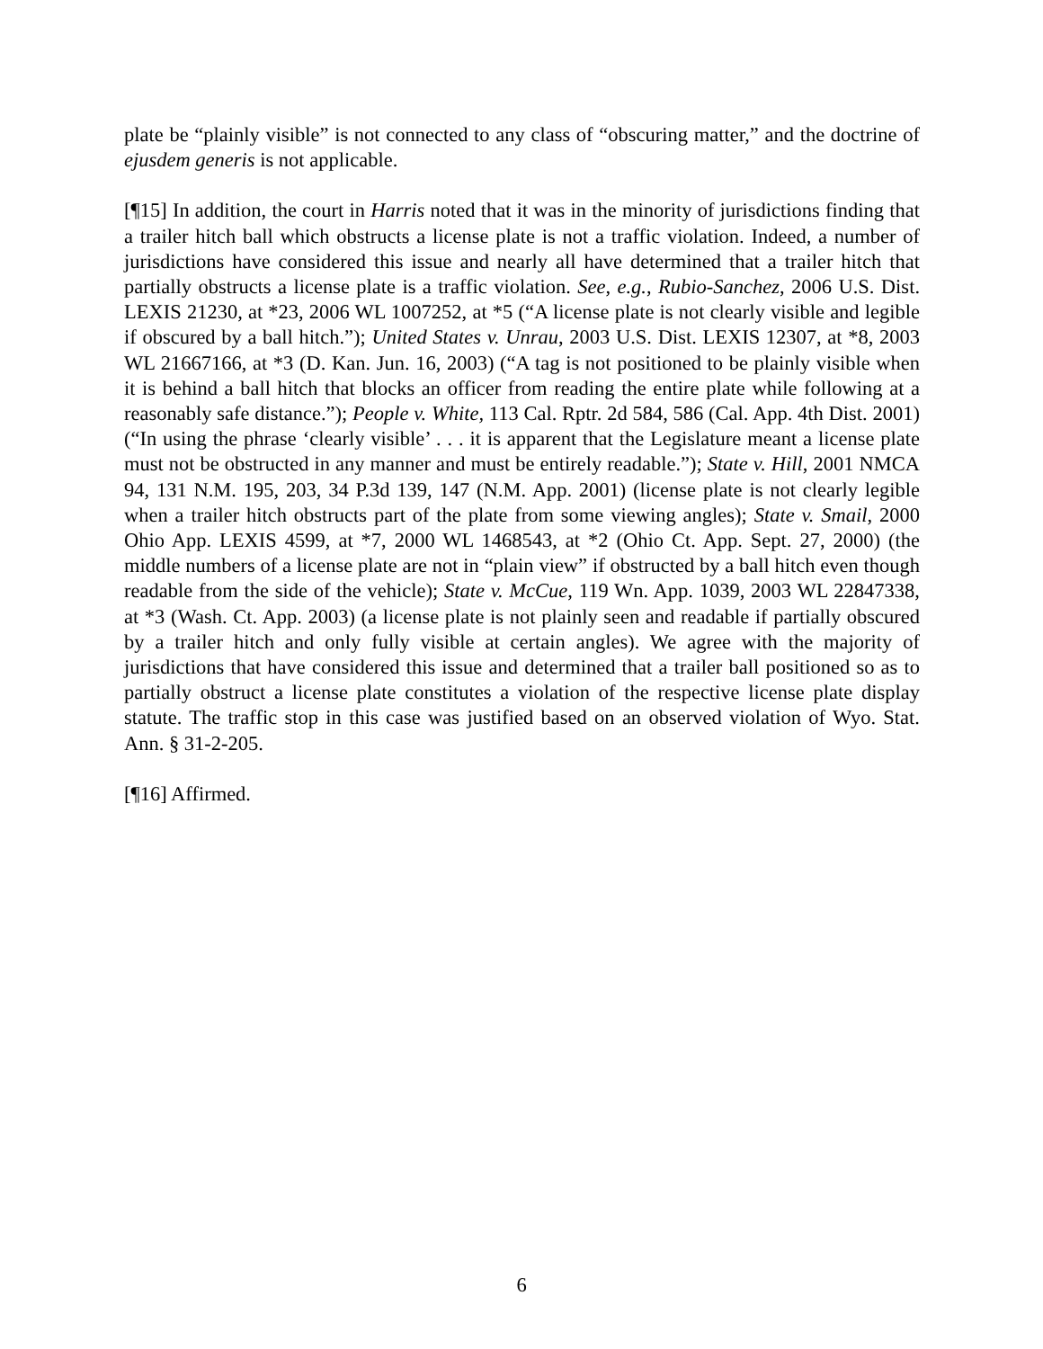plate be “plainly visible” is not connected to any class of “obscuring matter,” and the doctrine of ejusdem generis is not applicable.
[¶15] In addition, the court in Harris noted that it was in the minority of jurisdictions finding that a trailer hitch ball which obstructs a license plate is not a traffic violation. Indeed, a number of jurisdictions have considered this issue and nearly all have determined that a trailer hitch that partially obstructs a license plate is a traffic violation. See, e.g., Rubio-Sanchez, 2006 U.S. Dist. LEXIS 21230, at *23, 2006 WL 1007252, at *5 (“A license plate is not clearly visible and legible if obscured by a ball hitch.”); United States v. Unrau, 2003 U.S. Dist. LEXIS 12307, at *8, 2003 WL 21667166, at *3 (D. Kan. Jun. 16, 2003) (“A tag is not positioned to be plainly visible when it is behind a ball hitch that blocks an officer from reading the entire plate while following at a reasonably safe distance.”); People v. White, 113 Cal. Rptr. 2d 584, 586 (Cal. App. 4th Dist. 2001) (“In using the phrase ‘clearly visible’ . . . it is apparent that the Legislature meant a license plate must not be obstructed in any manner and must be entirely readable.”); State v. Hill, 2001 NMCA 94, 131 N.M. 195, 203, 34 P.3d 139, 147 (N.M. App. 2001) (license plate is not clearly legible when a trailer hitch obstructs part of the plate from some viewing angles); State v. Smail, 2000 Ohio App. LEXIS 4599, at *7, 2000 WL 1468543, at *2 (Ohio Ct. App. Sept. 27, 2000) (the middle numbers of a license plate are not in “plain view” if obstructed by a ball hitch even though readable from the side of the vehicle); State v. McCue, 119 Wn. App. 1039, 2003 WL 22847338, at *3 (Wash. Ct. App. 2003) (a license plate is not plainly seen and readable if partially obscured by a trailer hitch and only fully visible at certain angles). We agree with the majority of jurisdictions that have considered this issue and determined that a trailer ball positioned so as to partially obstruct a license plate constitutes a violation of the respective license plate display statute. The traffic stop in this case was justified based on an observed violation of Wyo. Stat. Ann. § 31-2-205.
[¶16] Affirmed.
6